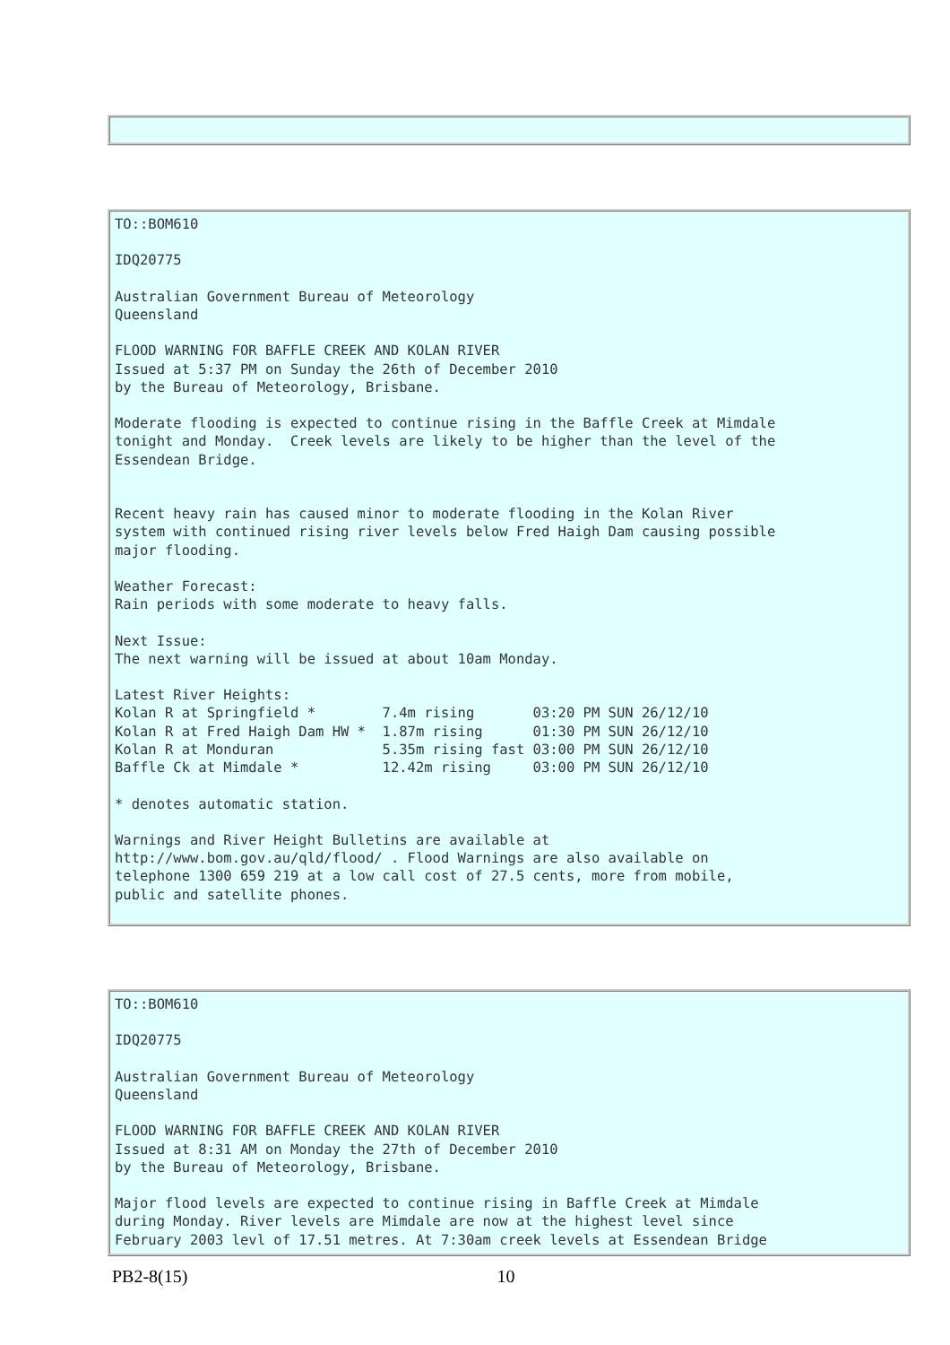TO::BOM610

IDQ20775

Australian Government Bureau of Meteorology
Queensland

FLOOD WARNING FOR BAFFLE CREEK AND KOLAN RIVER
Issued at 5:37 PM on Sunday the 26th of December 2010
by the Bureau of Meteorology, Brisbane.

Moderate flooding is expected to continue rising in the Baffle Creek at Mimdale
tonight and Monday.  Creek levels are likely to be higher than the level of the
Essendean Bridge.


Recent heavy rain has caused minor to moderate flooding in the Kolan River
system with continued rising river levels below Fred Haigh Dam causing possible
major flooding.

Weather Forecast:
Rain periods with some moderate to heavy falls.

Next Issue:
The next warning will be issued at about 10am Monday.

Latest River Heights:
Kolan R at Springfield *        7.4m rising       03:20 PM SUN 26/12/10
Kolan R at Fred Haigh Dam HW *  1.87m rising      01:30 PM SUN 26/12/10
Kolan R at Monduran             5.35m rising fast 03:00 PM SUN 26/12/10
Baffle Ck at Mimdale *          12.42m rising     03:00 PM SUN 26/12/10

* denotes automatic station.

Warnings and River Height Bulletins are available at
http://www.bom.gov.au/qld/flood/ . Flood Warnings are also available on
telephone 1300 659 219 at a low call cost of 27.5 cents, more from mobile,
public and satellite phones.
TO::BOM610

IDQ20775

Australian Government Bureau of Meteorology
Queensland

FLOOD WARNING FOR BAFFLE CREEK AND KOLAN RIVER
Issued at 8:31 AM on Monday the 27th of December 2010
by the Bureau of Meteorology, Brisbane.

Major flood levels are expected to continue rising in Baffle Creek at Mimdale
during Monday. River levels are Mimdale are now at the highest level since
February 2003 levl of 17.51 metres. At 7:30am creek levels at Essendean Bridge
PB2-8(15) 10